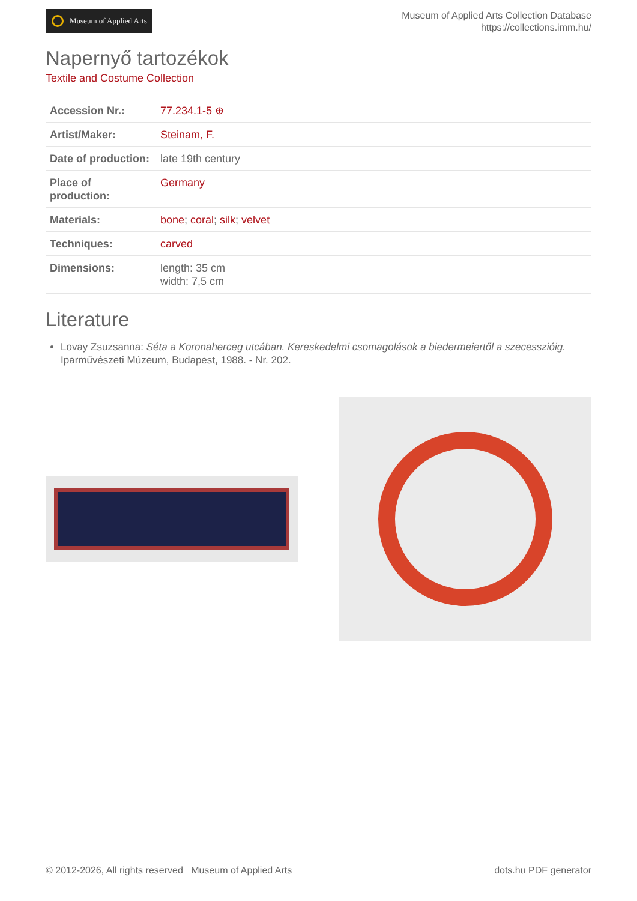Museum of Applied Arts
Museum of Applied Arts Collection Database
https://collections.imm.hu/
Napernyő tartozékok
Textile and Costume Collection
| Accession Nr.: | 77.234.1-5 ⊕ |
| Artist/Maker: | Steinam, F. |
| Date of production: | late 19th century |
| Place of production: | Germany |
| Materials: | bone ; coral ; silk ; velvet |
| Techniques: | carved |
| Dimensions: | length: 35 cm width: 7,5 cm |
Literature
Lovay Zsuzsanna: Séta a Koronaherceg utcában. Kereskedelmi csomagolások a biedermeiertől a szecesszióig. Iparművészeti Múzeum, Budapest, 1988. - Nr. 202.
© 2012-2026, All rights reserved Museum of Applied Arts dots.hu PDF generator